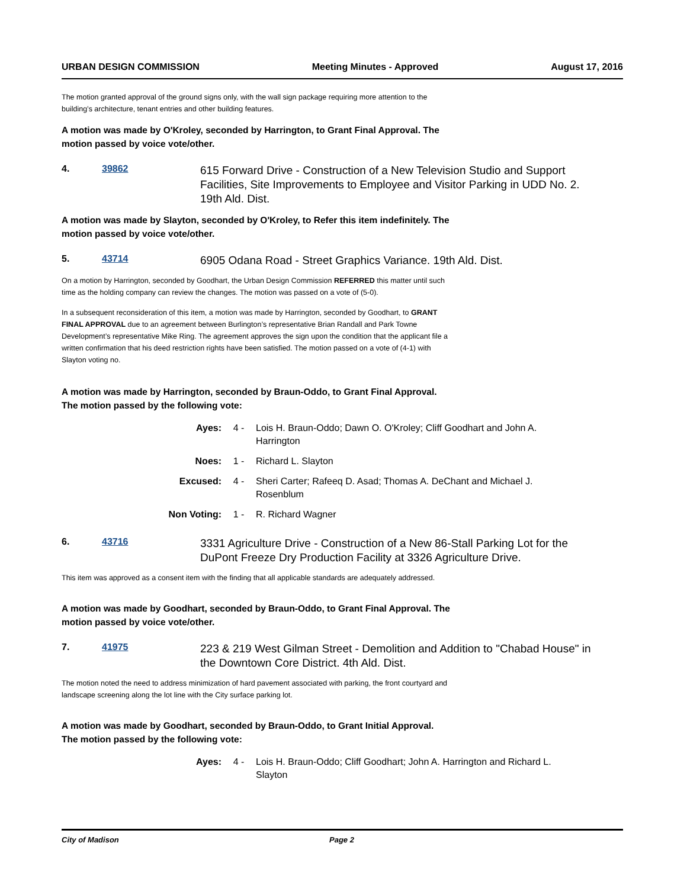URBAN DESIGN COMMISSION Meeting Minutes - Approved August 17, 2016
The motion granted approval of the ground signs only, with the wall sign package requiring more attention to the building’s architecture, tenant entries and other building features.
A motion was made by O'Kroley, seconded by Harrington, to Grant Final Approval. The motion passed by voice vote/other.
4. 39862
615 Forward Drive - Construction of a New Television Studio and Support Facilities, Site Improvements to Employee and Visitor Parking in UDD No. 2. 19th Ald. Dist.
A motion was made by Slayton, seconded by O'Kroley, to Refer this item indefinitely. The motion passed by voice vote/other.
5. 43714
6905 Odana Road - Street Graphics Variance. 19th Ald. Dist.
On a motion by Harrington, seconded by Goodhart, the Urban Design Commission REFERRED this matter until such time as the holding company can review the changes. The motion was passed on a vote of (5-0).
In a subsequent reconsideration of this item, a motion was made by Harrington, seconded by Goodhart, to GRANT FINAL APPROVAL due to an agreement between Burlington’s representative Brian Randall and Park Towne Development’s representative Mike Ring. The agreement approves the sign upon the condition that the applicant file a written confirmation that his deed restriction rights have been satisfied. The motion passed on a vote of (4-1) with Slayton voting no.
A motion was made by Harrington, seconded by Braun-Oddo, to Grant Final Approval. The motion passed by the following vote:
Ayes: 4 - Lois H. Braun-Oddo; Dawn O. O'Kroley; Cliff Goodhart and John A. Harrington
Noes: 1 - Richard L. Slayton
Excused: 4 - Sheri Carter; Rafeeq D. Asad; Thomas A. DeChant and Michael J. Rosenblum
Non Voting: 1 - R. Richard Wagner
6. 43716
3331 Agriculture Drive - Construction of a New 86-Stall Parking Lot for the DuPont Freeze Dry Production Facility at 3326 Agriculture Drive.
This item was approved as a consent item with the finding that all applicable standards are adequately addressed.
A motion was made by Goodhart, seconded by Braun-Oddo, to Grant Final Approval. The motion passed by voice vote/other.
7. 41975
223 & 219 West Gilman Street - Demolition and Addition to "Chabad House" in the Downtown Core District. 4th Ald. Dist.
The motion noted the need to address minimization of hard pavement associated with parking, the front courtyard and landscape screening along the lot line with the City surface parking lot.
A motion was made by Goodhart, seconded by Braun-Oddo, to Grant Initial Approval. The motion passed by the following vote:
Ayes: 4 - Lois H. Braun-Oddo; Cliff Goodhart; John A. Harrington and Richard L. Slayton
City of Madison Page 2